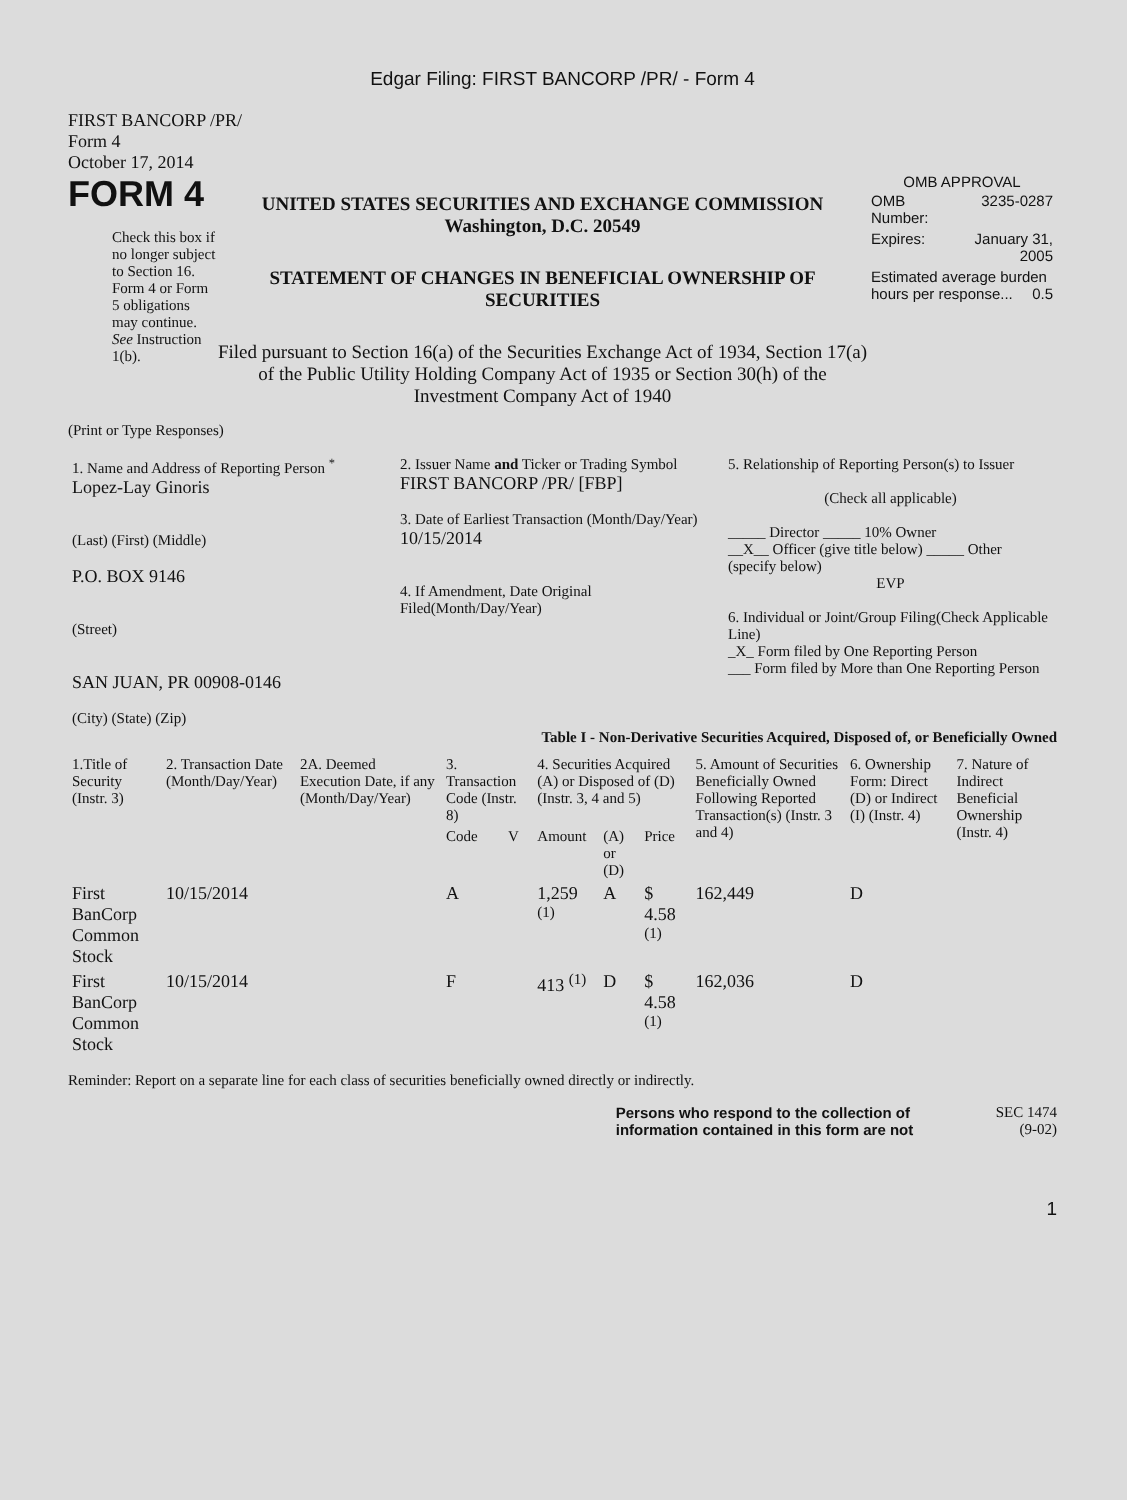Edgar Filing: FIRST BANCORP /PR/ - Form 4
FIRST BANCORP /PR/
Form 4
October 17, 2014
FORM 4
Check this box if no longer subject to Section 16. Form 4 or Form 5 obligations may continue. See Instruction 1(b).
UNITED STATES SECURITIES AND EXCHANGE COMMISSION
Washington, D.C. 20549
STATEMENT OF CHANGES IN BENEFICIAL OWNERSHIP OF SECURITIES
Filed pursuant to Section 16(a) of the Securities Exchange Act of 1934, Section 17(a) of the Public Utility Holding Company Act of 1935 or Section 30(h) of the Investment Company Act of 1940
OMB APPROVAL
| OMB Number: | 3235-0287 |
| Expires: | January 31, 2005 |
| Estimated average burden hours per response... 0.5 | |
(Print or Type Responses)
| 1. Name and Address of Reporting Person <sup>*</sup> Lopez-Lay Ginoris (Last) (First) (Middle) P.O. BOX 9146 (Street) SAN JUAN, PR 00908-0146 (City) (State) (Zip) | 2. Issuer Name and Ticker or Trading Symbol FIRST BANCORP /PR/ [FBP] 3. Date of Earliest Transaction (Month/Day/Year) 10/15/2014 4. If Amendment, Date Original Filed(Month/Day/Year) | 5. Relationship of Reporting Person(s) to Issuer (Check all applicable) _____ Director _____ 10% Owner __X__ Officer (give title below) _____ Other (specify below) EVP 6. Individual or Joint/Group Filing(Check Applicable Line) _X_ Form filed by One Reporting Person ___ Form filed by More than One Reporting Person |
Table I - Non-Derivative Securities Acquired, Disposed of, or Beneficially Owned
| 1.Title of Security (Instr. 3) | 2. Transaction Date (Month/Day/Year) | 2A. Deemed Execution Date, if any (Month/Day/Year) | 3. Transaction Code (Instr. 8) | | 4. Securities Acquired (A) or Disposed of (D) (Instr. 3, 4 and 5) | | | 5. Amount of Securities Beneficially Owned Following Reported Transaction(s) (Instr. 3 and 4) | 6. Ownership Form: Direct (D) or Indirect (I) (Instr. 4) | 7. Nature of Indirect Beneficial Ownership (Instr. 4) |
| --- | --- | --- | --- | --- | --- | --- | --- | --- | --- | --- |
| | | | Code | V | Amount | (A) or (D) | Price | | | |
| First BanCorp Common Stock | 10/15/2014 | | A | | 1,259 <sup>(1)</sup> | A | $ 4.58 <sup>(1)</sup> | 162,449 | D | |
| First BanCorp Common Stock | 10/15/2014 | | F | | 413 <sup>(1)</sup> | D | $ 4.58 <sup>(1)</sup> | 162,036 | D | |
Reminder: Report on a separate line for each class of securities beneficially owned directly or indirectly.
Persons who respond to the collection of information contained in this form are not
SEC 1474
(9-02)
1